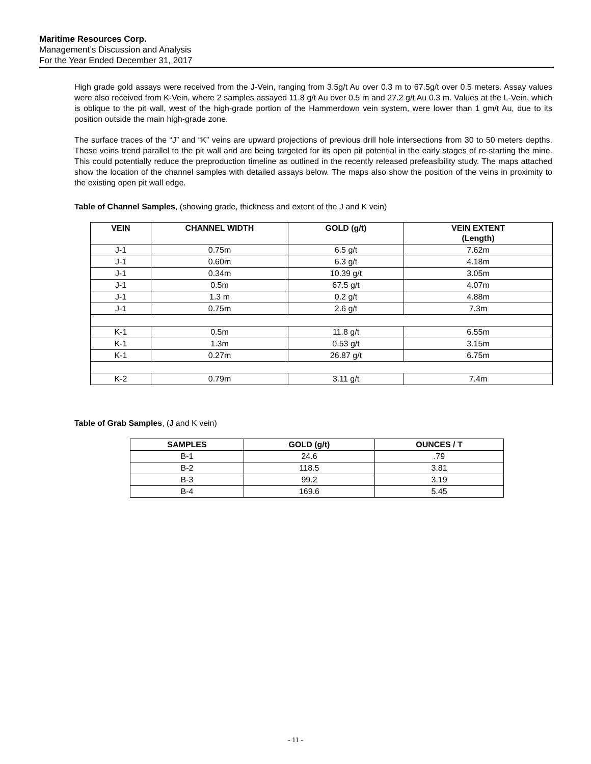Maritime Resources Corp.
Management’s Discussion and Analysis
For the Year Ended December 31, 2017
High grade gold assays were received from the J-Vein, ranging from 3.5g/t Au over 0.3 m to 67.5g/t over 0.5 meters. Assay values were also received from K-Vein, where 2 samples assayed 11.8 g/t Au over 0.5 m and 27.2 g/t Au 0.3 m. Values at the L-Vein, which is oblique to the pit wall, west of the high-grade portion of the Hammerdown vein system, were lower than 1 gm/t Au, due to its position outside the main high-grade zone.
The surface traces of the “J” and “K” veins are upward projections of previous drill hole intersections from 30 to 50 meters depths. These veins trend parallel to the pit wall and are being targeted for its open pit potential in the early stages of re-starting the mine. This could potentially reduce the preproduction timeline as outlined in the recently released prefeasibility study. The maps attached show the location of the channel samples with detailed assays below. The maps also show the position of the veins in proximity to the existing open pit wall edge.
Table of Channel Samples, (showing grade, thickness and extent of the J and K vein)
| VEIN | CHANNEL WIDTH | GOLD (g/t) | VEIN EXTENT (Length) |
| --- | --- | --- | --- |
| J-1 | 0.75m | 6.5 g/t | 7.62m |
| J-1 | 0.60m | 6.3 g/t | 4.18m |
| J-1 | 0.34m | 10.39 g/t | 3.05m |
| J-1 | 0.5m | 67.5 g/t | 4.07m |
| J-1 | 1.3 m | 0.2 g/t | 4.88m |
| J-1 | 0.75m | 2.6 g/t | 7.3m |
| K-1 | 0.5m | 11.8 g/t | 6.55m |
| K-1 | 1.3m | 0.53 g/t | 3.15m |
| K-1 | 0.27m | 26.87 g/t | 6.75m |
| K-2 | 0.79m | 3.11 g/t | 7.4m |
Table of Grab Samples, (J and K vein)
| SAMPLES | GOLD (g/t) | OUNCES / T |
| --- | --- | --- |
| B-1 | 24.6 | .79 |
| B-2 | 118.5 | 3.81 |
| B-3 | 99.2 | 3.19 |
| B-4 | 169.6 | 5.45 |
- 11 -